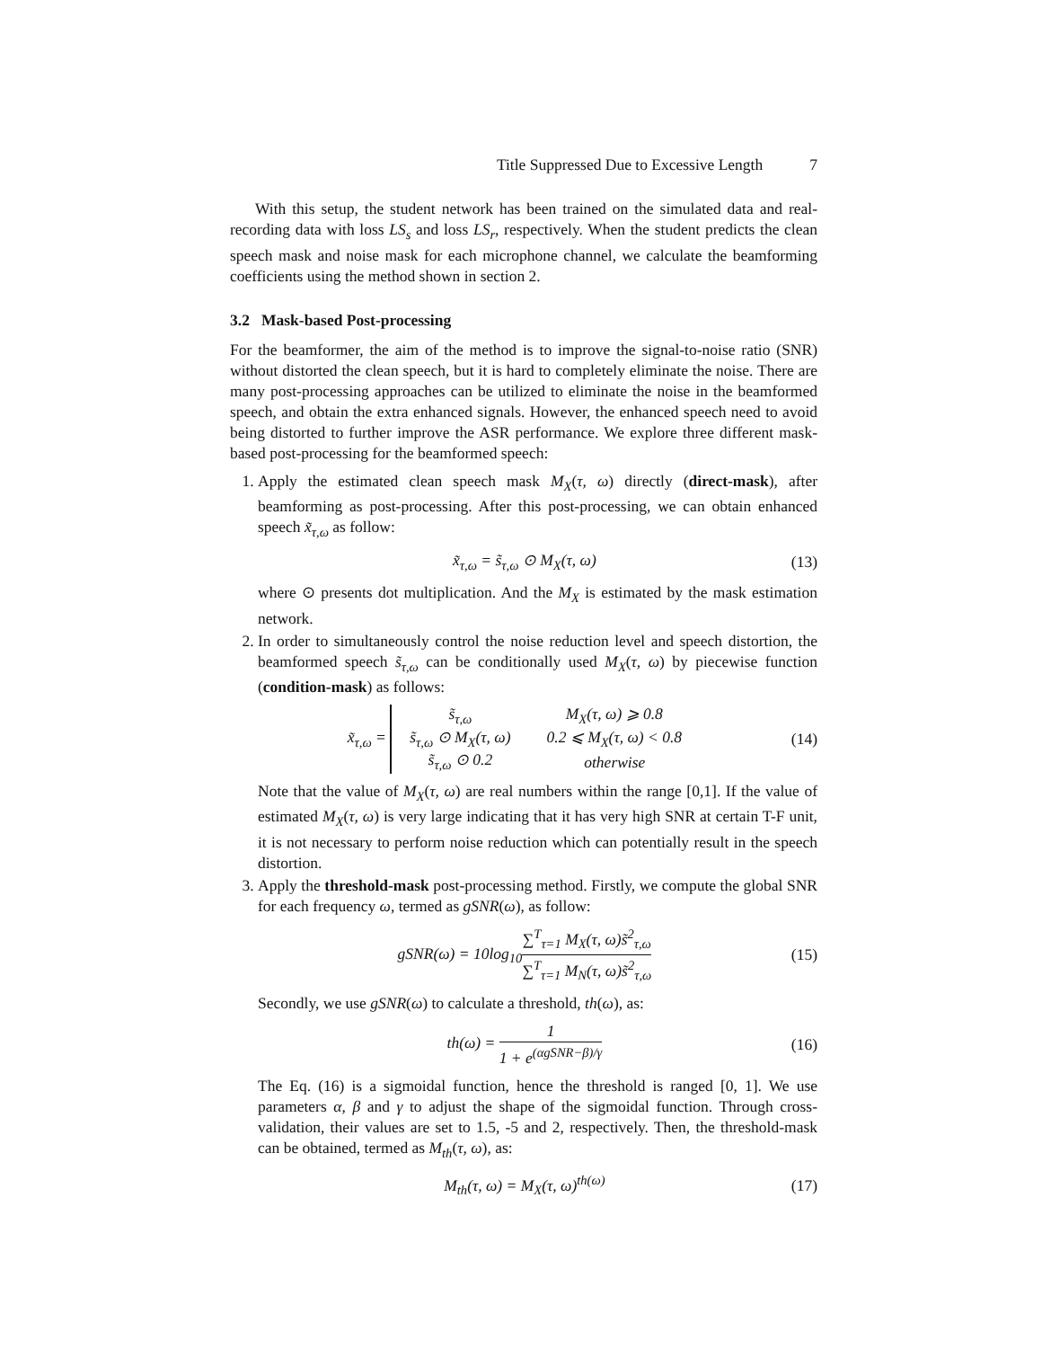Title Suppressed Due to Excessive Length 7
With this setup, the student network has been trained on the simulated data and real-recording data with loss LS<sub>s</sub> and loss LS<sub>r</sub>, respectively. When the student predicts the clean speech mask and noise mask for each microphone channel, we calculate the beamforming coefficients using the method shown in section 2.
3.2 Mask-based Post-processing
For the beamformer, the aim of the method is to improve the signal-to-noise ratio (SNR) without distorted the clean speech, but it is hard to completely eliminate the noise. There are many post-processing approaches can be utilized to eliminate the noise in the beamformed speech, and obtain the extra enhanced signals. However, the enhanced speech need to avoid being distorted to further improve the ASR performance. We explore three different mask-based post-processing for the beamformed speech:
1. Apply the estimated clean speech mask M<sub>X</sub>(τ, ω) directly (direct-mask), after beamforming as post-processing. After this post-processing, we can obtain enhanced speech x̃<sub>τ,ω</sub> as follow:
x̃<sub>τ,ω</sub> = s̃<sub>τ,ω</sub> ⊙ M<sub>X</sub>(τ, ω) (13)
where ⊙ presents dot multiplication. And the M<sub>X</sub> is estimated by the mask estimation network.
2. In order to simultaneously control the noise reduction level and speech distortion, the beamformed speech s̃<sub>τ,ω</sub> can be conditionally used M<sub>X</sub>(τ, ω) by piecewise function (condition-mask) as follows:
x̃<sub>τ,ω</sub> =
| s̃<sub>τ,ω</sub> | M<sub>X</sub>(τ, ω) ⩾ 0.8 |
| s̃<sub>τ,ω</sub> ⊙ M<sub>X</sub>(τ, ω) | 0.2 ⩽ M<sub>X</sub>(τ, ω) < 0.8 |
| s̃<sub>τ,ω</sub> ⊙ 0.2 | otherwise |
(14)
Note that the value of M<sub>X</sub>(τ, ω) are real numbers within the range [0,1]. If the value of estimated M<sub>X</sub>(τ, ω) is very large indicating that it has very high SNR at certain T-F unit, it is not necessary to perform noise reduction which can potentially result in the speech distortion.
3. Apply the threshold-mask post-processing method. Firstly, we compute the global SNR for each frequency ω, termed as gSNR(ω), as follow:
gSNR(ω) = 10log<sub>10</sub>∑<sup>T</sup><sub>τ=1</sub> M<sub>X</sub>(τ, ω)s̃<sup>2</sup><sub>τ,ω</sub> ∑<sup>T</sup><sub>τ=1</sub> M<sub>N</sub>(τ, ω)s̃<sup>2</sup><sub>τ,ω</sub> (15)
Secondly, we use gSNR(ω) to calculate a threshold, th(ω), as:
th(ω) = 1 1 + e<sup>(αgSNR−β)/γ</sup> (16)
The Eq. (16) is a sigmoidal function, hence the threshold is ranged [0, 1]. We use parameters α, β and γ to adjust the shape of the sigmoidal function. Through cross-validation, their values are set to 1.5, -5 and 2, respectively. Then, the threshold-mask can be obtained, termed as M<sub>th</sub>(τ, ω), as:
M<sub>th</sub>(τ, ω) = M<sub>X</sub>(τ, ω)<sup>th(ω)</sup> (17)